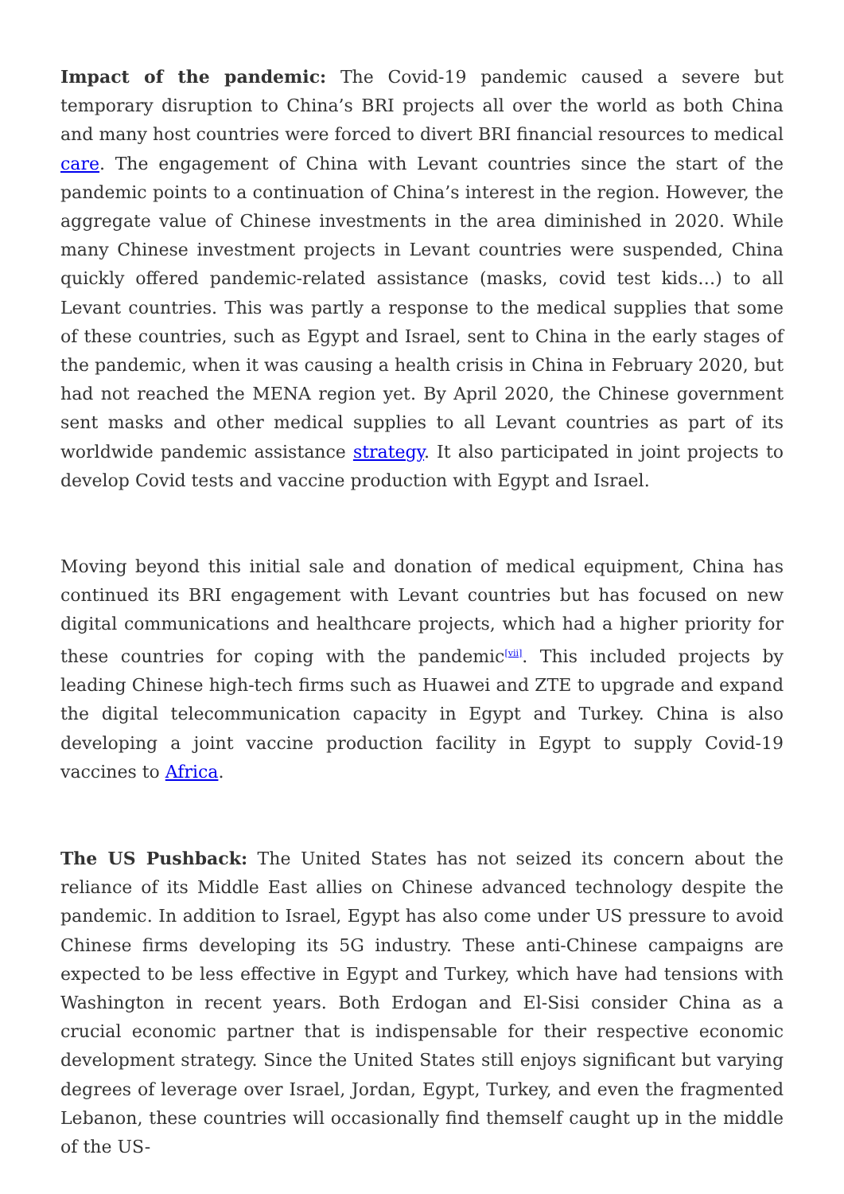Impact of the pandemic: The Covid-19 pandemic caused a severe but temporary disruption to China’s BRI projects all over the world as both China and many host countries were forced to divert BRI financial resources to medical care. The engagement of China with Levant countries since the start of the pandemic points to a continuation of China’s interest in the region. However, the aggregate value of Chinese investments in the area diminished in 2020. While many Chinese investment projects in Levant countries were suspended, China quickly offered pandemic-related assistance (masks, covid test kids…) to all Levant countries. This was partly a response to the medical supplies that some of these countries, such as Egypt and Israel, sent to China in the early stages of the pandemic, when it was causing a health crisis in China in February 2020, but had not reached the MENA region yet. By April 2020, the Chinese government sent masks and other medical supplies to all Levant countries as part of its worldwide pandemic assistance strategy. It also participated in joint projects to develop Covid tests and vaccine production with Egypt and Israel.
Moving beyond this initial sale and donation of medical equipment, China has continued its BRI engagement with Levant countries but has focused on new digital communications and healthcare projects, which had a higher priority for these countries for coping with the pandemic<sup>[vii]</sup>. This included projects by leading Chinese high-tech firms such as Huawei and ZTE to upgrade and expand the digital telecommunication capacity in Egypt and Turkey. China is also developing a joint vaccine production facility in Egypt to supply Covid-19 vaccines to Africa.
The US Pushback: The United States has not seized its concern about the reliance of its Middle East allies on Chinese advanced technology despite the pandemic. In addition to Israel, Egypt has also come under US pressure to avoid Chinese firms developing its 5G industry. These anti-Chinese campaigns are expected to be less effective in Egypt and Turkey, which have had tensions with Washington in recent years. Both Erdogan and El-Sisi consider China as a crucial economic partner that is indispensable for their respective economic development strategy. Since the United States still enjoys significant but varying degrees of leverage over Israel, Jordan, Egypt, Turkey, and even the fragmented Lebanon, these countries will occasionally find themself caught up in the middle of the US-